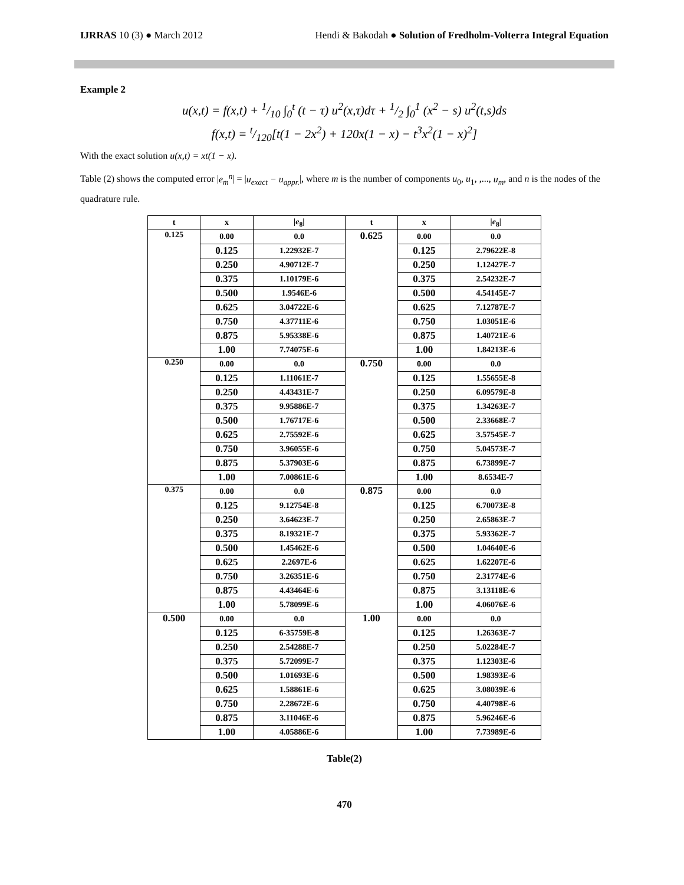IJRRAS 10 (3) ● March 2012 Hendi & Bakodah ● Solution of Fredholm-Volterra Integral Equation
Example 2
u(x,t) = f(x,t) + 1/10 ∫<sub>0</sub><sup>t</sup> (t − τ) u<sup>2</sup>(x,τ)dτ + 1/2 ∫<sub>0</sub><sup>1</sup> (x<sup>2</sup> − s) u<sup>2</sup>(t,s)ds
f(x,t) = t/120[t(1 − 2x<sup>2</sup>) + 120x(1 − x) − t<sup>3</sup>x<sup>2</sup>(1 − x)<sup>2</sup>]
With the exact solution u(x,t) = xt(1 − x).
Table (2) shows the computed error |e<sub>m</sub><sup>n</sup>| = |u<sub>exact</sub> − u<sub>appr.</sub>|, where m is the number of components u<sub>0</sub>, u<sub>1</sub>, ,..., u<sub>m</sub>, and n is the nodes of the quadrature rule.
| t | x | / e<sub>8</sub>/ | t | x | / e<sub>8</sub>/ |
| --- | --- | --- | --- | --- | --- |
| 0.125 | 0.00 | 0.0 | 0.625 | 0.00 | 0.0 |
| | 0.125 | 1.22932E-7 | | 0.125 | 2.79622E-8 |
| | 0.250 | 4.90712E-7 | | 0.250 | 1.12427E-7 |
| | 0.375 | 1.10179E-6 | | 0.375 | 2.54232E-7 |
| | 0.500 | 1.9546E-6 | | 0.500 | 4.54145E-7 |
| | 0.625 | 3.04722E-6 | | 0.625 | 7.12787E-7 |
| | 0.750 | 4.37711E-6 | | 0.750 | 1.03051E-6 |
| | 0.875 | 5.95338E-6 | | 0.875 | 1.40721E-6 |
| | 1.00 | 7.74075E-6 | | 1.00 | 1.84213E-6 |
| 0.250 | 0.00 | 0.0 | 0.750 | 0.00 | 0.0 |
| | 0.125 | 1.11061E-7 | | 0.125 | 1.55655E-8 |
| | 0.250 | 4.43431E-7 | | 0.250 | 6.09579E-8 |
| | 0.375 | 9.95886E-7 | | 0.375 | 1.34263E-7 |
| | 0.500 | 1.76717E-6 | | 0.500 | 2.33668E-7 |
| | 0.625 | 2.75592E-6 | | 0.625 | 3.57545E-7 |
| | 0.750 | 3.96055E-6 | | 0.750 | 5.04573E-7 |
| | 0.875 | 5.37903E-6 | | 0.875 | 6.73899E-7 |
| | 1.00 | 7.00861E-6 | | 1.00 | 8.6534E-7 |
| 0.375 | 0.00 | 0.0 | 0.875 | 0.00 | 0.0 |
| | 0.125 | 9.12754E-8 | | 0.125 | 6.70073E-8 |
| | 0.250 | 3.64623E-7 | | 0.250 | 2.65863E-7 |
| | 0.375 | 8.19321E-7 | | 0.375 | 5.93362E-7 |
| | 0.500 | 1.45462E-6 | | 0.500 | 1.04640E-6 |
| | 0.625 | 2.2697E-6 | | 0.625 | 1.62207E-6 |
| | 0.750 | 3.26351E-6 | | 0.750 | 2.31774E-6 |
| | 0.875 | 4.43464E-6 | | 0.875 | 3.13118E-6 |
| | 1.00 | 5.78099E-6 | | 1.00 | 4.06076E-6 |
| 0.500 | 0.00 | 0.0 | 1.00 | 0.00 | 0.0 |
| | 0.125 | 6-35759E-8 | | 0.125 | 1.26363E-7 |
| | 0.250 | 2.54288E-7 | | 0.250 | 5.02284E-7 |
| | 0.375 | 5.72099E-7 | | 0.375 | 1.12303E-6 |
| | 0.500 | 1.01693E-6 | | 0.500 | 1.98393E-6 |
| | 0.625 | 1.58861E-6 | | 0.625 | 3.08039E-6 |
| | 0.750 | 2.28672E-6 | | 0.750 | 4.40798E-6 |
| | 0.875 | 3.11046E-6 | | 0.875 | 5.96246E-6 |
| | 1.00 | 4.05886E-6 | | 1.00 | 7.73989E-6 |
Table(2)
470